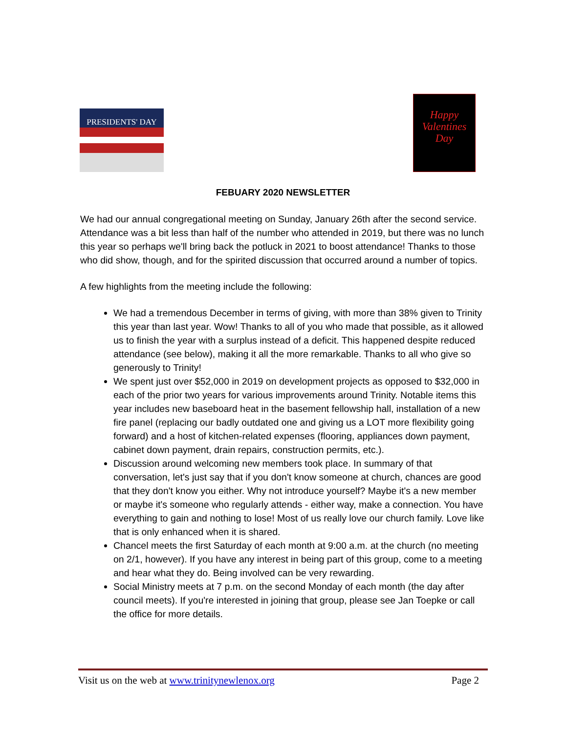PRESIDENTS' DAY
Happy
Valentines
Day
FEBUARY 2020 NEWSLETTER
We had our annual congregational meeting on Sunday, January 26th after the second service. Attendance was a bit less than half of the number who attended in 2019, but there was no lunch this year so perhaps we'll bring back the potluck in 2021 to boost attendance! Thanks to those who did show, though, and for the spirited discussion that occurred around a number of topics.
A few highlights from the meeting include the following:
We had a tremendous December in terms of giving, with more than 38% given to Trinity this year than last year. Wow! Thanks to all of you who made that possible, as it allowed us to finish the year with a surplus instead of a deficit. This happened despite reduced attendance (see below), making it all the more remarkable. Thanks to all who give so generously to Trinity!
We spent just over $52,000 in 2019 on development projects as opposed to $32,000 in each of the prior two years for various improvements around Trinity. Notable items this year includes new baseboard heat in the basement fellowship hall, installation of a new fire panel (replacing our badly outdated one and giving us a LOT more flexibility going forward) and a host of kitchen-related expenses (flooring, appliances down payment, cabinet down payment, drain repairs, construction permits, etc.).
Discussion around welcoming new members took place. In summary of that conversation, let's just say that if you don't know someone at church, chances are good that they don't know you either. Why not introduce yourself? Maybe it's a new member or maybe it's someone who regularly attends - either way, make a connection. You have everything to gain and nothing to lose! Most of us really love our church family. Love like that is only enhanced when it is shared.
Chancel meets the first Saturday of each month at 9:00 a.m. at the church (no meeting on 2/1, however). If you have any interest in being part of this group, come to a meeting and hear what they do. Being involved can be very rewarding.
Social Ministry meets at 7 p.m. on the second Monday of each month (the day after council meets). If you're interested in joining that group, please see Jan Toepke or call the office for more details.
Visit us on the web at www.trinitynewlenox.org Page 2